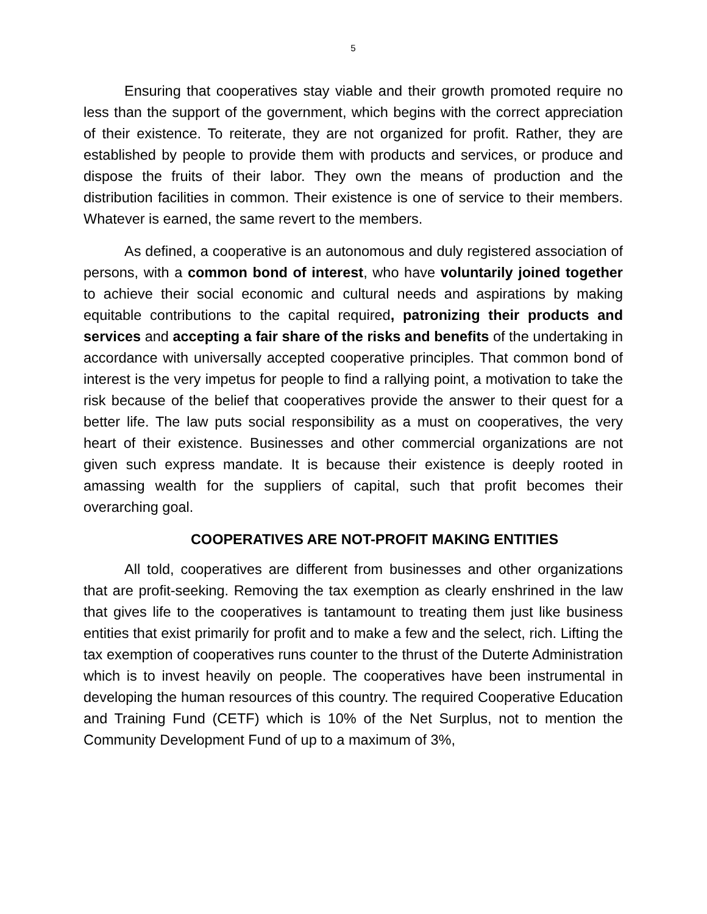5
Ensuring that cooperatives stay viable and their growth promoted require no less than the support of the government, which begins with the correct appreciation of their existence. To reiterate, they are not organized for profit. Rather, they are established by people to provide them with products and services, or produce and dispose the fruits of their labor. They own the means of production and the distribution facilities in common. Their existence is one of service to their members. Whatever is earned, the same revert to the members.
As defined, a cooperative is an autonomous and duly registered association of persons, with a common bond of interest, who have voluntarily joined together to achieve their social economic and cultural needs and aspirations by making equitable contributions to the capital required, patronizing their products and services and accepting a fair share of the risks and benefits of the undertaking in accordance with universally accepted cooperative principles. That common bond of interest is the very impetus for people to find a rallying point, a motivation to take the risk because of the belief that cooperatives provide the answer to their quest for a better life. The law puts social responsibility as a must on cooperatives, the very heart of their existence. Businesses and other commercial organizations are not given such express mandate. It is because their existence is deeply rooted in amassing wealth for the suppliers of capital, such that profit becomes their overarching goal.
COOPERATIVES ARE NOT-PROFIT MAKING ENTITIES
All told, cooperatives are different from businesses and other organizations that are profit-seeking. Removing the tax exemption as clearly enshrined in the law that gives life to the cooperatives is tantamount to treating them just like business entities that exist primarily for profit and to make a few and the select, rich. Lifting the tax exemption of cooperatives runs counter to the thrust of the Duterte Administration which is to invest heavily on people. The cooperatives have been instrumental in developing the human resources of this country. The required Cooperative Education and Training Fund (CETF) which is 10% of the Net Surplus, not to mention the Community Development Fund of up to a maximum of 3%,